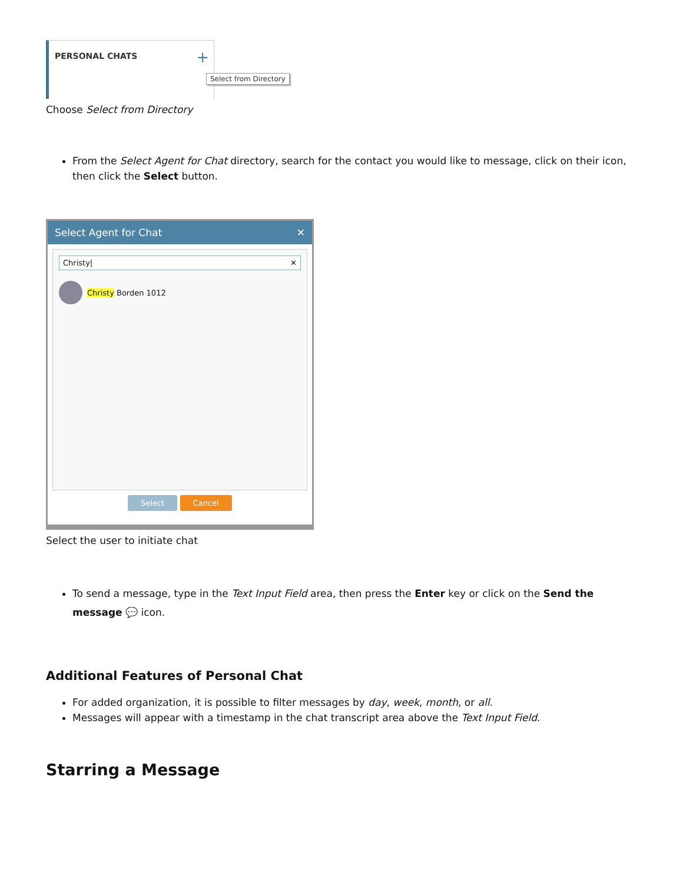PERSONAL CHATS +
Select from Directory
Choose Select from Directory
From the Select Agent for Chat directory, search for the contact you would like to message, click on their icon, then click the Select button.
Select Agent for Chat ✕
Christy| ✕
Christy Borden 1012
Select Cancel
Select the user to initiate chat
To send a message, type in the Text Input Field area, then press the Enter key or click on the Send the message 💬 icon.
Additional Features of Personal Chat
For added organization, it is possible to filter messages by day, week, month, or all.
Messages will appear with a timestamp in the chat transcript area above the Text Input Field.
Starring a Message